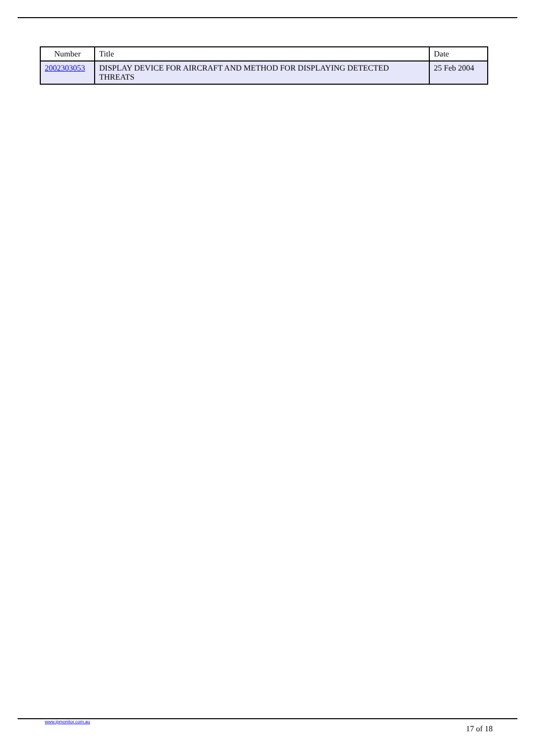| Number | Title | Date |
| --- | --- | --- |
| 2002303053 | DISPLAY DEVICE FOR AIRCRAFT AND METHOD FOR DISPLAYING DETECTED THREATS | 25 Feb 2004 |
www.ipmonitor.com.au 17 of 18